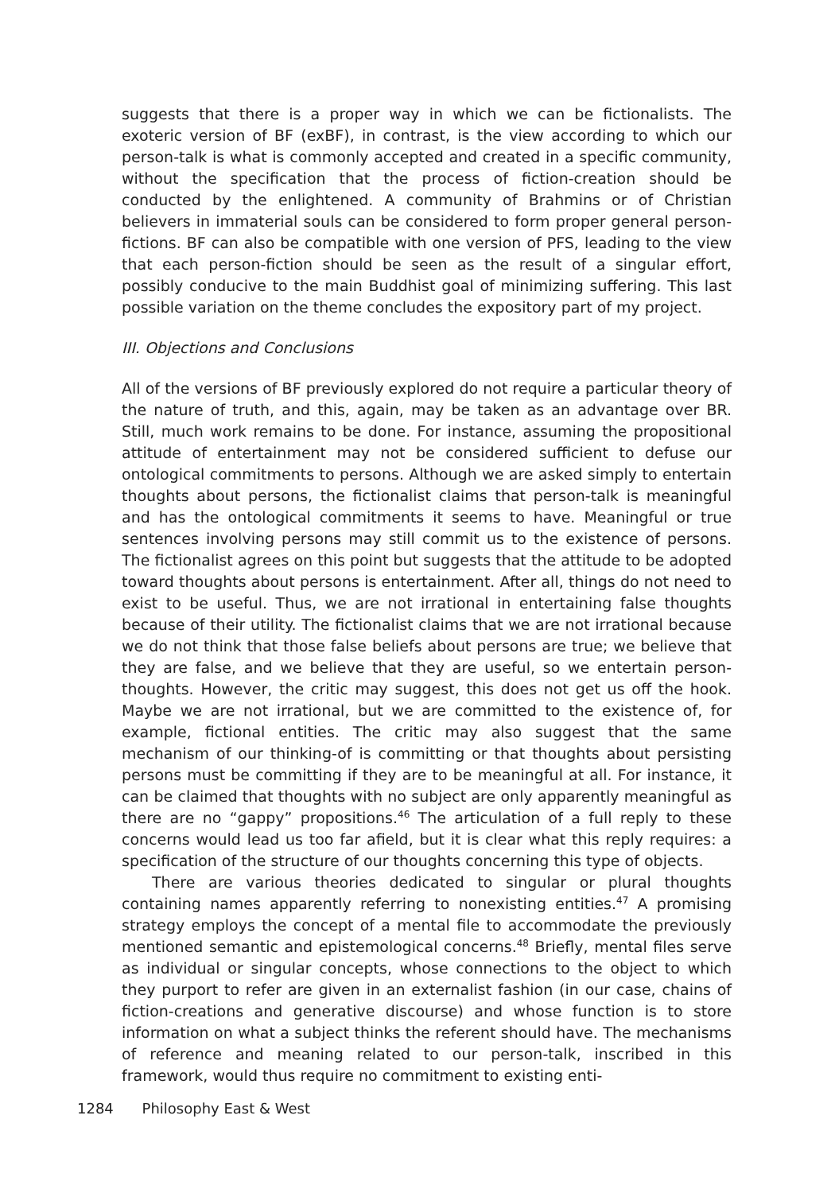suggests that there is a proper way in which we can be fictionalists. The exoteric version of BF (exBF), in contrast, is the view according to which our person-talk is what is commonly accepted and created in a specific community, without the specification that the process of fiction-creation should be conducted by the enlightened. A community of Brahmins or of Christian believers in immaterial souls can be considered to form proper general person-fictions. BF can also be compatible with one version of PFS, leading to the view that each person-fiction should be seen as the result of a singular effort, possibly conducive to the main Buddhist goal of minimizing suffering. This last possible variation on the theme concludes the expository part of my project.
III. Objections and Conclusions
All of the versions of BF previously explored do not require a particular theory of the nature of truth, and this, again, may be taken as an advantage over BR. Still, much work remains to be done. For instance, assuming the propositional attitude of entertainment may not be considered sufficient to defuse our ontological commitments to persons. Although we are asked simply to entertain thoughts about persons, the fictionalist claims that person-talk is meaningful and has the ontological commitments it seems to have. Meaningful or true sentences involving persons may still commit us to the existence of persons. The fictionalist agrees on this point but suggests that the attitude to be adopted toward thoughts about persons is entertainment. After all, things do not need to exist to be useful. Thus, we are not irrational in entertaining false thoughts because of their utility. The fictionalist claims that we are not irrational because we do not think that those false beliefs about persons are true; we believe that they are false, and we believe that they are useful, so we entertain person-thoughts. However, the critic may suggest, this does not get us off the hook. Maybe we are not irrational, but we are committed to the existence of, for example, fictional entities. The critic may also suggest that the same mechanism of our thinking-of is committing or that thoughts about persisting persons must be committing if they are to be meaningful at all. For instance, it can be claimed that thoughts with no subject are only apparently meaningful as there are no “gappy” propositions.<sup>46</sup> The articulation of a full reply to these concerns would lead us too far afield, but it is clear what this reply requires: a specification of the structure of our thoughts concerning this type of objects.
There are various theories dedicated to singular or plural thoughts containing names apparently referring to nonexisting entities.<sup>47</sup> A promising strategy employs the concept of a mental file to accommodate the previously mentioned semantic and epistemological concerns.<sup>48</sup> Briefly, mental files serve as individual or singular concepts, whose connections to the object to which they purport to refer are given in an externalist fashion (in our case, chains of fiction-creations and generative discourse) and whose function is to store information on what a subject thinks the referent should have. The mechanisms of reference and meaning related to our person-talk, inscribed in this framework, would thus require no commitment to existing enti-
1284 Philosophy East & West